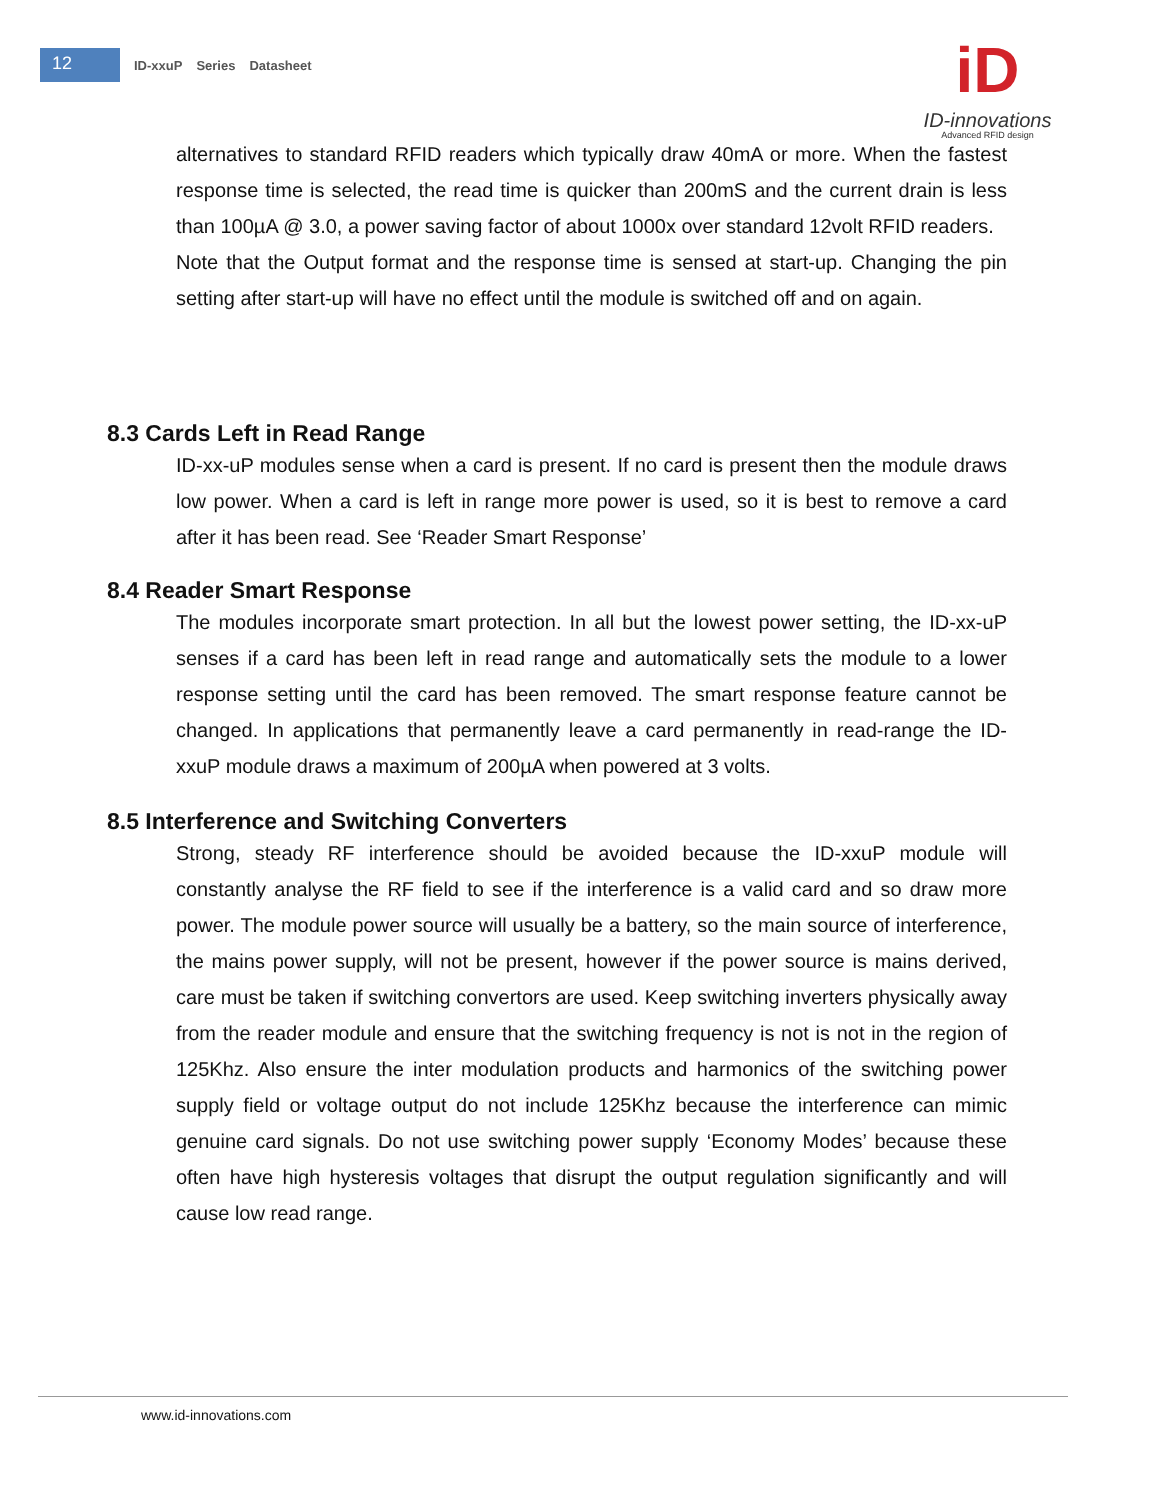12
ID-xxuP Series Datasheet
iD
ID-innovations
Advanced RFID design
alternatives to standard RFID readers which typically draw 40mA or more. When the fastest response time is selected, the read time is quicker than 200mS and the current drain is less than 100µA @ 3.0, a power saving factor of about 1000x over standard 12volt RFID readers.
Note that the Output format and the response time is sensed at start-up. Changing the pin setting after start-up will have no effect until the module is switched off and on again.
8.3 Cards Left in Read Range
ID-xx-uP modules sense when a card is present. If no card is present then the module draws low power. When a card is left in range more power is used, so it is best to remove a card after it has been read. See ‘Reader Smart Response’
8.4 Reader Smart Response
The modules incorporate smart protection. In all but the lowest power setting, the ID-xx-uP senses if a card has been left in read range and automatically sets the module to a lower response setting until the card has been removed. The smart response feature cannot be changed. In applications that permanently leave a card permanently in read-range the ID-xxuP module draws a maximum of 200µA when powered at 3 volts.
8.5 Interference and Switching Converters
Strong, steady RF interference should be avoided because the ID-xxuP module will constantly analyse the RF field to see if the interference is a valid card and so draw more power. The module power source will usually be a battery, so the main source of interference, the mains power supply, will not be present, however if the power source is mains derived, care must be taken if switching convertors are used. Keep switching inverters physically away from the reader module and ensure that the switching frequency is not is not in the region of 125Khz. Also ensure the inter modulation products and harmonics of the switching power supply field or voltage output do not include 125Khz because the interference can mimic genuine card signals. Do not use switching power supply ‘Economy Modes’ because these often have high hysteresis voltages that disrupt the output regulation significantly and will cause low read range.
www.id-innovations.com